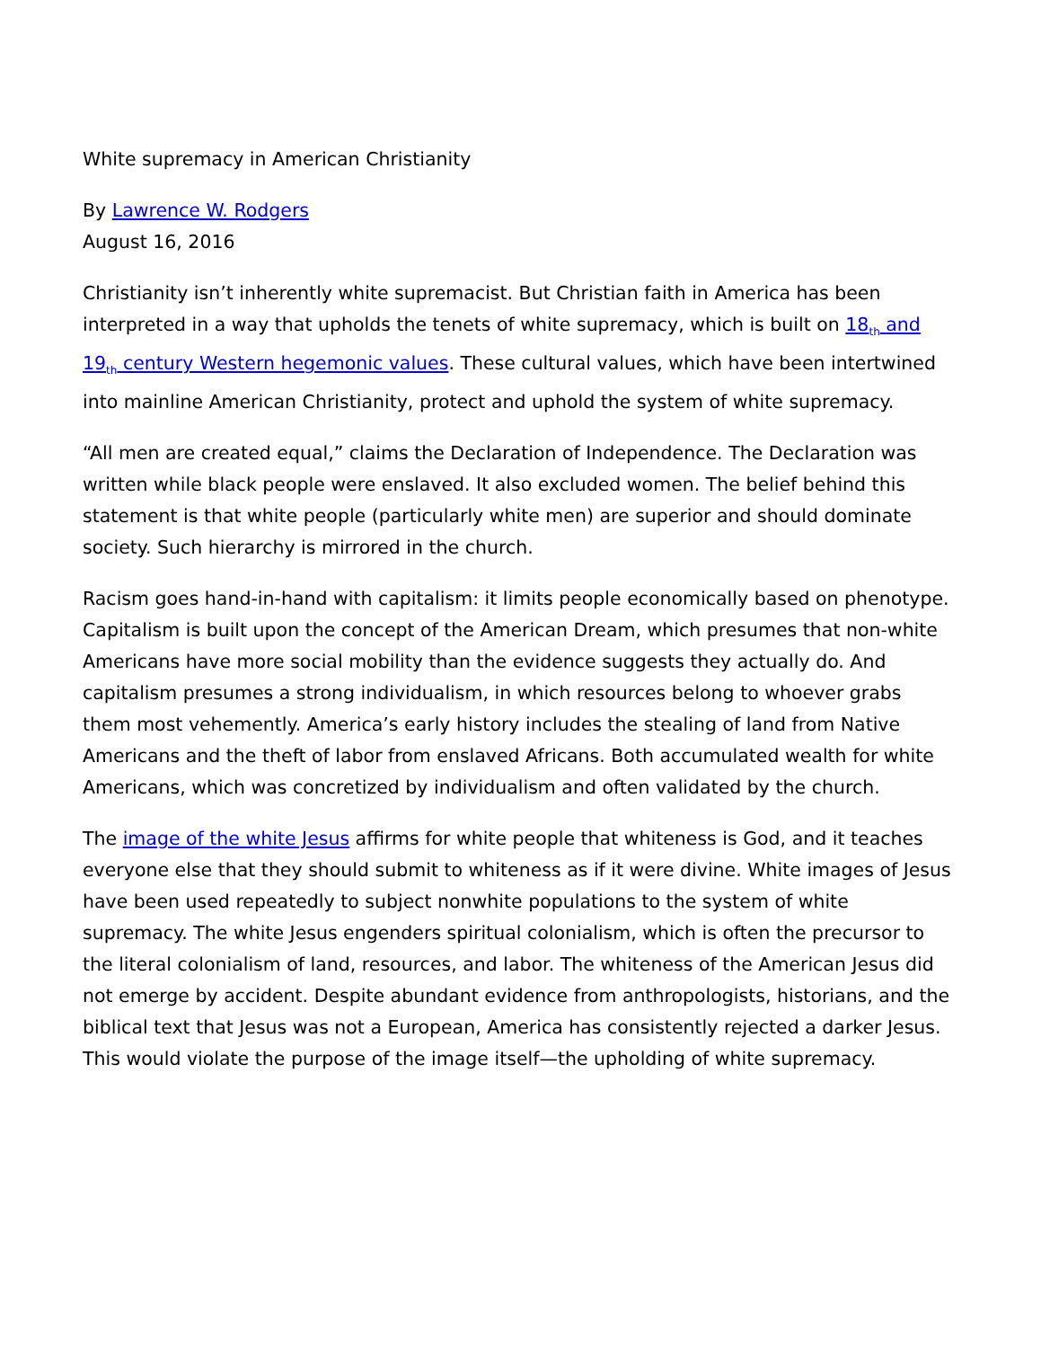White supremacy in American Christianity
By Lawrence W. Rodgers
August 16, 2016
Christianity isn’t inherently white supremacist. But Christian faith in America has been interpreted in a way that upholds the tenets of white supremacy, which is built on 18<sub>th</sub> and 19<sub>th</sub> century Western hegemonic values. These cultural values, which have been intertwined into mainline American Christianity, protect and uphold the system of white supremacy.
“All men are created equal,” claims the Declaration of Independence. The Declaration was written while black people were enslaved. It also excluded women. The belief behind this statement is that white people (particularly white men) are superior and should dominate society. Such hierarchy is mirrored in the church.
Racism goes hand-in-hand with capitalism: it limits people economically based on phenotype. Capitalism is built upon the concept of the American Dream, which presumes that non-white Americans have more social mobility than the evidence suggests they actually do. And capitalism presumes a strong individualism, in which resources belong to whoever grabs them most vehemently. America’s early history includes the stealing of land from Native Americans and the theft of labor from enslaved Africans. Both accumulated wealth for white Americans, which was concretized by individualism and often validated by the church.
The image of the white Jesus affirms for white people that whiteness is God, and it teaches everyone else that they should submit to whiteness as if it were divine. White images of Jesus have been used repeatedly to subject nonwhite populations to the system of white supremacy. The white Jesus engenders spiritual colonialism, which is often the precursor to the literal colonialism of land, resources, and labor. The whiteness of the American Jesus did not emerge by accident. Despite abundant evidence from anthropologists, historians, and the biblical text that Jesus was not a European, America has consistently rejected a darker Jesus. This would violate the purpose of the image itself—the upholding of white supremacy.